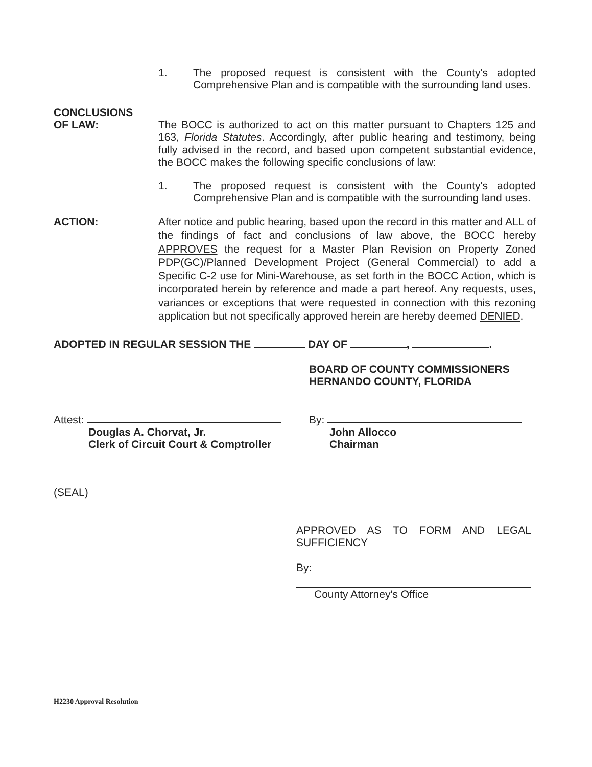1. The proposed request is consistent with the County's adopted Comprehensive Plan and is compatible with the surrounding land uses.
CONCLUSIONS
OF LAW:
The BOCC is authorized to act on this matter pursuant to Chapters 125 and 163, Florida Statutes. Accordingly, after public hearing and testimony, being fully advised in the record, and based upon competent substantial evidence, the BOCC makes the following specific conclusions of law:
1. The proposed request is consistent with the County's adopted Comprehensive Plan and is compatible with the surrounding land uses.
ACTION: After notice and public hearing, based upon the record in this matter and ALL of the findings of fact and conclusions of law above, the BOCC hereby APPROVES the request for a Master Plan Revision on Property Zoned PDP(GC)/Planned Development Project (General Commercial) to add a Specific C-2 use for Mini-Warehouse, as set forth in the BOCC Action, which is incorporated herein by reference and made a part hereof. Any requests, uses, variances or exceptions that were requested in connection with this rezoning application but not specifically approved herein are hereby deemed DENIED.
ADOPTED IN REGULAR SESSION THE DAY OF , .
BOARD OF COUNTY COMMISSIONERS
HERNANDO COUNTY, FLORIDA
Attest:
Douglas A. Chorvat, Jr.
Clerk of Circuit Court & Comptroller
By:
John Allocco
Chairman
(SEAL)
APPROVED AS TO FORM AND LEGAL
SUFFICIENCY
By:
County Attorney's Office
H2230 Approval Resolution